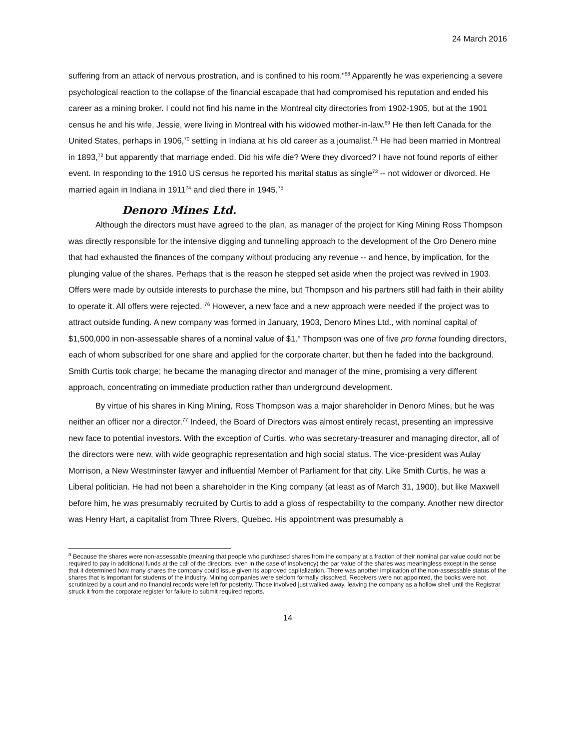24 March 2016
suffering from an attack of nervous prostration, and is confined to his room.”<sup>68</sup> Apparently he was experiencing a severe psychological reaction to the collapse of the financial escapade that had compromised his reputation and ended his career as a mining broker. I could not find his name in the Montreal city directories from 1902-1905, but at the 1901 census he and his wife, Jessie, were living in Montreal with his widowed mother-in-law.<sup>69</sup> He then left Canada for the United States, perhaps in 1906,<sup>70</sup> settling in Indiana at his old career as a journalist.<sup>71</sup> He had been married in Montreal in 1893,<sup>72</sup> but apparently that marriage ended. Did his wife die? Were they divorced? I have not found reports of either event. In responding to the 1910 US census he reported his marital status as single<sup>73</sup> -- not widower or divorced. He married again in Indiana in 1911<sup>74</sup> and died there in 1945.<sup>75</sup>
Denoro Mines Ltd.
Although the directors must have agreed to the plan, as manager of the project for King Mining Ross Thompson was directly responsible for the intensive digging and tunnelling approach to the development of the Oro Denero mine that had exhausted the finances of the company without producing any revenue -- and hence, by implication, for the plunging value of the shares. Perhaps that is the reason he stepped set aside when the project was revived in 1903. Offers were made by outside interests to purchase the mine, but Thompson and his partners still had faith in their ability to operate it. All offers were rejected. <sup>76</sup> However, a new face and a new approach were needed if the project was to attract outside funding. A new company was formed in January, 1903, Denoro Mines Ltd., with nominal capital of $1,500,000 in non-assessable shares of a nominal value of $1.<sup>n</sup> Thompson was one of five pro forma founding directors, each of whom subscribed for one share and applied for the corporate charter, but then he faded into the background. Smith Curtis took charge; he became the managing director and manager of the mine, promising a very different approach, concentrating on immediate production rather than underground development.
By virtue of his shares in King Mining, Ross Thompson was a major shareholder in Denoro Mines, but he was neither an officer nor a director.<sup>77</sup> Indeed, the Board of Directors was almost entirely recast, presenting an impressive new face to potential investors. With the exception of Curtis, who was secretary-treasurer and managing director, all of the directors were new, with wide geographic representation and high social status. The vice-president was Aulay Morrison, a New Westminster lawyer and influential Member of Parliament for that city. Like Smith Curtis, he was a Liberal politician. He had not been a shareholder in the King company (at least as of March 31, 1900), but like Maxwell before him, he was presumably recruited by Curtis to add a gloss of respectability to the company. Another new director was Henry Hart, a capitalist from Three Rivers, Quebec. His appointment was presumably a
<sup>n</sup> Because the shares were non-assessable (meaning that people who purchased shares from the company at a fraction of their nominal par value could not be required to pay in additional funds at the call of the directors, even in the case of insolvency) the par value of the shares was meaningless except in the sense that it determined how many shares the company could issue given its approved capitalization. There was another implication of the non-assessable status of the shares that is important for students of the industry. Mining companies were seldom formally dissolved. Receivers were not appointed, the books were not scrutinized by a court and no financial records were left for posterity. Those involved just walked away, leaving the company as a hollow shell until the Registrar struck it from the corporate register for failure to submit required reports.
14